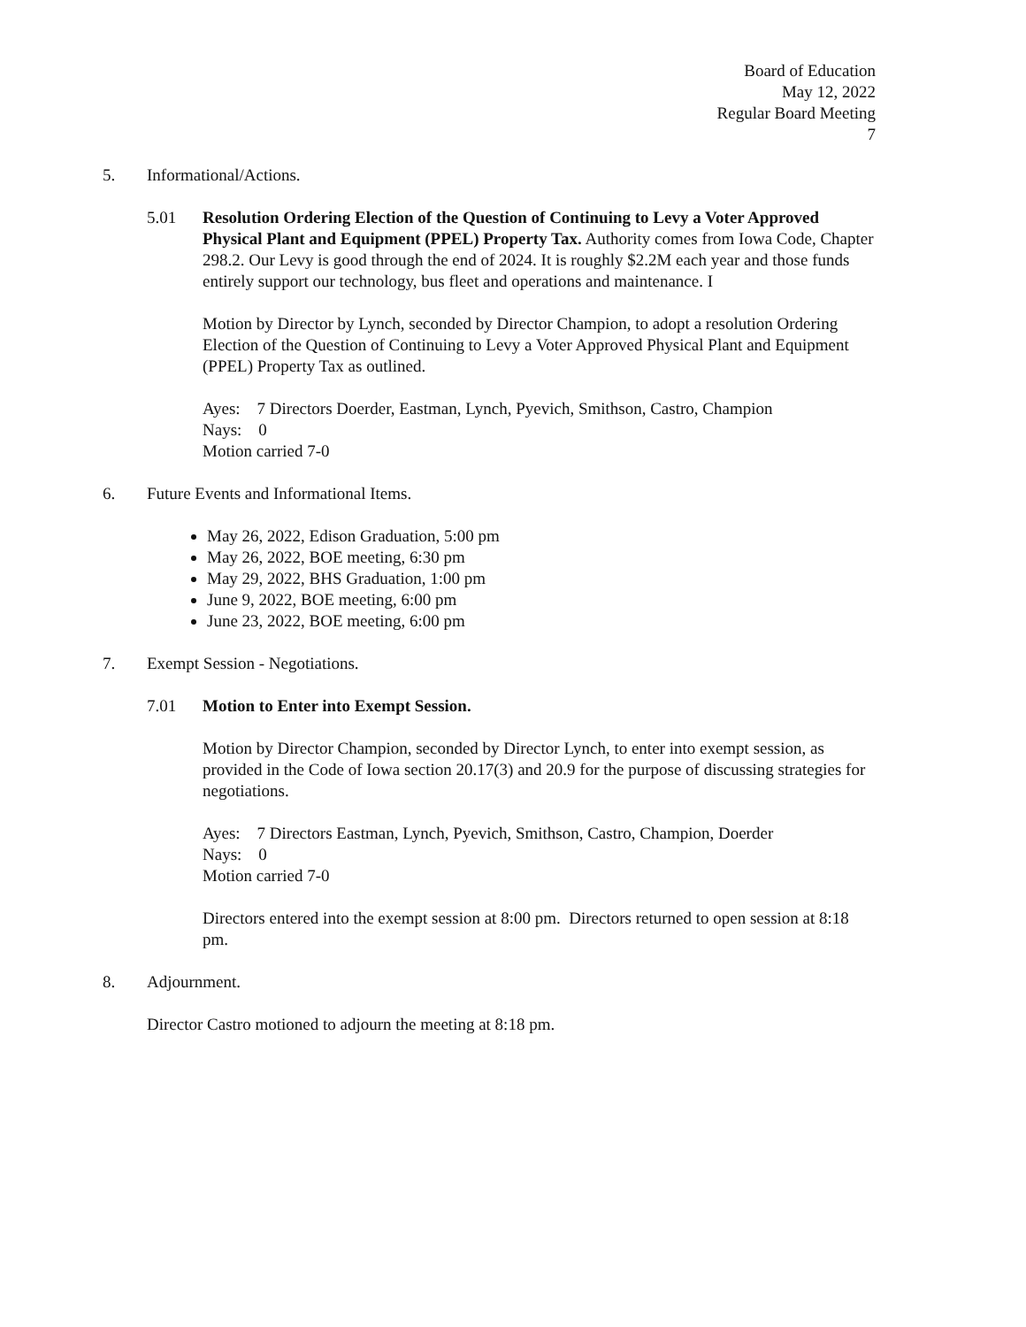Board of Education
May 12, 2022
Regular Board Meeting
7
5. Informational/Actions.
5.01 Resolution Ordering Election of the Question of Continuing to Levy a Voter Approved Physical Plant and Equipment (PPEL) Property Tax. Authority comes from Iowa Code, Chapter 298.2. Our Levy is good through the end of 2024. It is roughly $2.2M each year and those funds entirely support our technology, bus fleet and operations and maintenance. I
Motion by Director by Lynch, seconded by Director Champion, to adopt a resolution Ordering Election of the Question of Continuing to Levy a Voter Approved Physical Plant and Equipment (PPEL) Property Tax as outlined.
Ayes: 7 Directors Doerder, Eastman, Lynch, Pyevich, Smithson, Castro, Champion
Nays: 0
Motion carried 7-0
6. Future Events and Informational Items.
May 26, 2022, Edison Graduation, 5:00 pm
May 26, 2022, BOE meeting, 6:30 pm
May 29, 2022, BHS Graduation, 1:00 pm
June 9, 2022, BOE meeting, 6:00 pm
June 23, 2022, BOE meeting, 6:00 pm
7. Exempt Session - Negotiations.
7.01 Motion to Enter into Exempt Session.
Motion by Director Champion, seconded by Director Lynch, to enter into exempt session, as provided in the Code of Iowa section 20.17(3) and 20.9 for the purpose of discussing strategies for negotiations.
Ayes: 7 Directors Eastman, Lynch, Pyevich, Smithson, Castro, Champion, Doerder
Nays: 0
Motion carried 7-0
Directors entered into the exempt session at 8:00 pm. Directors returned to open session at 8:18 pm.
8. Adjournment.
Director Castro motioned to adjourn the meeting at 8:18 pm.